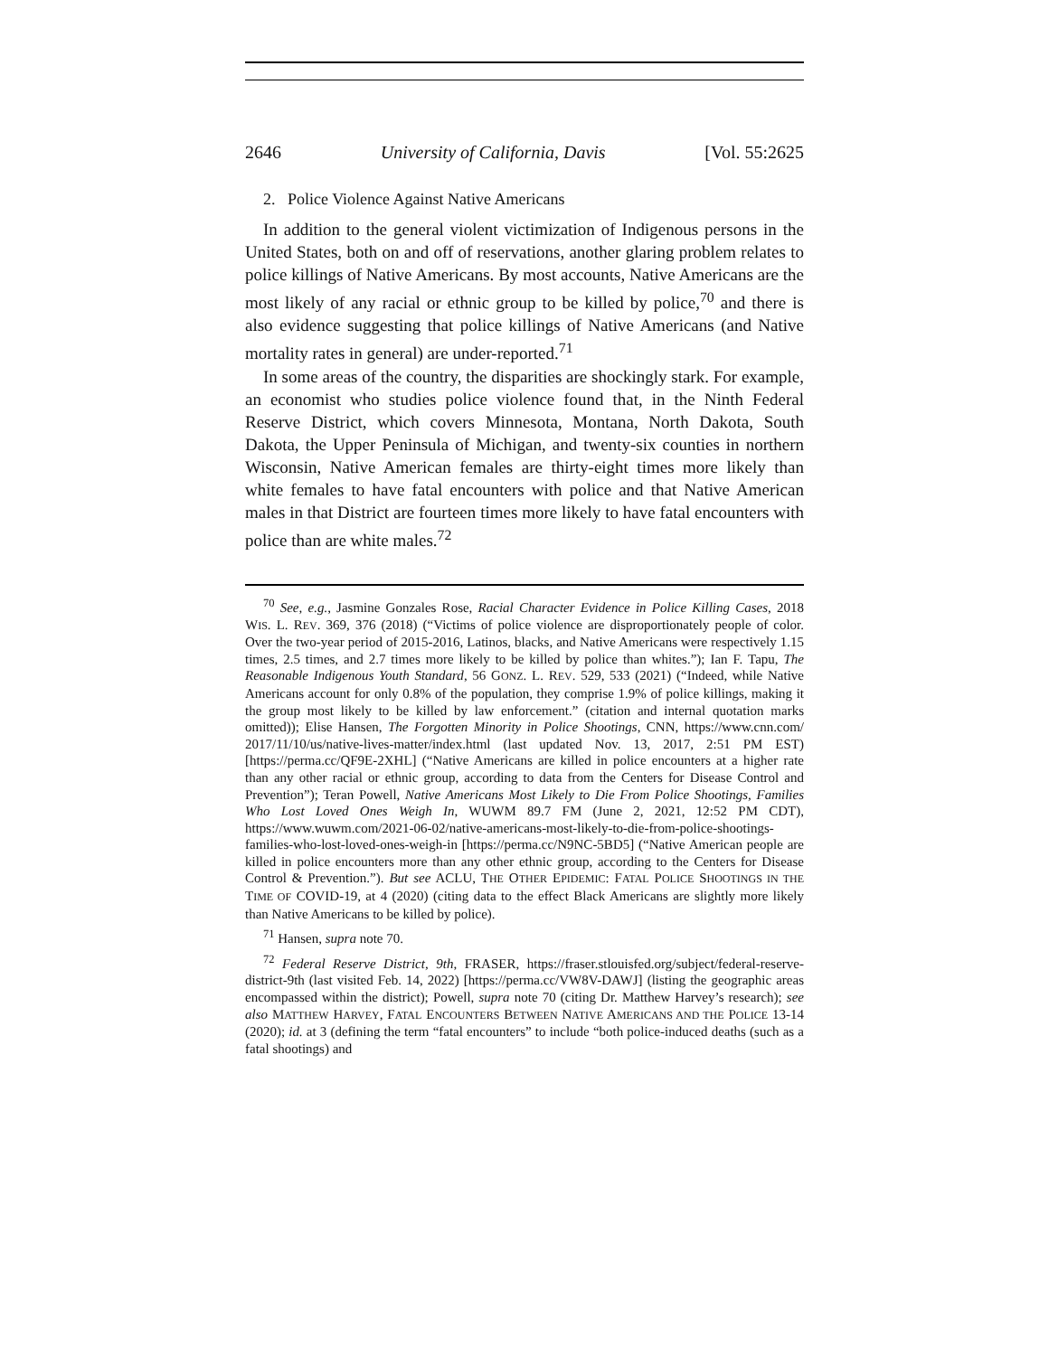2646 University of California, Davis [Vol. 55:2625
2. Police Violence Against Native Americans
In addition to the general violent victimization of Indigenous persons in the United States, both on and off of reservations, another glaring problem relates to police killings of Native Americans. By most accounts, Native Americans are the most likely of any racial or ethnic group to be killed by police,<sup>70</sup> and there is also evidence suggesting that police killings of Native Americans (and Native mortality rates in general) are under-reported.<sup>71</sup>
In some areas of the country, the disparities are shockingly stark. For example, an economist who studies police violence found that, in the Ninth Federal Reserve District, which covers Minnesota, Montana, North Dakota, South Dakota, the Upper Peninsula of Michigan, and twenty-six counties in northern Wisconsin, Native American females are thirty-eight times more likely than white females to have fatal encounters with police and that Native American males in that District are fourteen times more likely to have fatal encounters with police than are white males.<sup>72</sup>
<sup>70</sup> See, e.g., Jasmine Gonzales Rose, Racial Character Evidence in Police Killing Cases, 2018 WIS. L. REV. 369, 376 (2018) (“Victims of police violence are disproportionately people of color. Over the two-year period of 2015-2016, Latinos, blacks, and Native Americans were respectively 1.15 times, 2.5 times, and 2.7 times more likely to be killed by police than whites.”); Ian F. Tapu, The Reasonable Indigenous Youth Standard, 56 GONZ. L. REV. 529, 533 (2021) (“Indeed, while Native Americans account for only 0.8% of the population, they comprise 1.9% of police killings, making it the group most likely to be killed by law enforcement.” (citation and internal quotation marks omitted)); Elise Hansen, The Forgotten Minority in Police Shootings, CNN, https://www.cnn.com/ 2017/11/10/us/native-lives-matter/index.html (last updated Nov. 13, 2017, 2:51 PM EST) [https://perma.cc/QF9E-2XHL] (“Native Americans are killed in police encounters at a higher rate than any other racial or ethnic group, according to data from the Centers for Disease Control and Prevention”); Teran Powell, Native Americans Most Likely to Die From Police Shootings, Families Who Lost Loved Ones Weigh In, WUWM 89.7 FM (June 2, 2021, 12:52 PM CDT), https://www.wuwm.com/2021-06-02/native-americans-most-likely-to-die-from-police-shootings-families-who-lost-loved-ones-weigh-in [https://perma.cc/N9NC-5BD5] (“Native American people are killed in police encounters more than any other ethnic group, according to the Centers for Disease Control & Prevention.”). But see ACLU, THE OTHER EPIDEMIC: FATAL POLICE SHOOTINGS IN THE TIME OF COVID-19, at 4 (2020) (citing data to the effect Black Americans are slightly more likely than Native Americans to be killed by police).
<sup>71</sup> Hansen, supra note 70.
<sup>72</sup> Federal Reserve District, 9th, FRASER, https://fraser.stlouisfed.org/subject/federal-reserve-district-9th (last visited Feb. 14, 2022) [https://perma.cc/VW8V-DAWJ] (listing the geographic areas encompassed within the district); Powell, supra note 70 (citing Dr. Matthew Harvey’s research); see also MATTHEW HARVEY, FATAL ENCOUNTERS BETWEEN NATIVE AMERICANS AND THE POLICE 13-14 (2020); id. at 3 (defining the term “fatal encounters” to include “both police-induced deaths (such as a fatal shootings) and